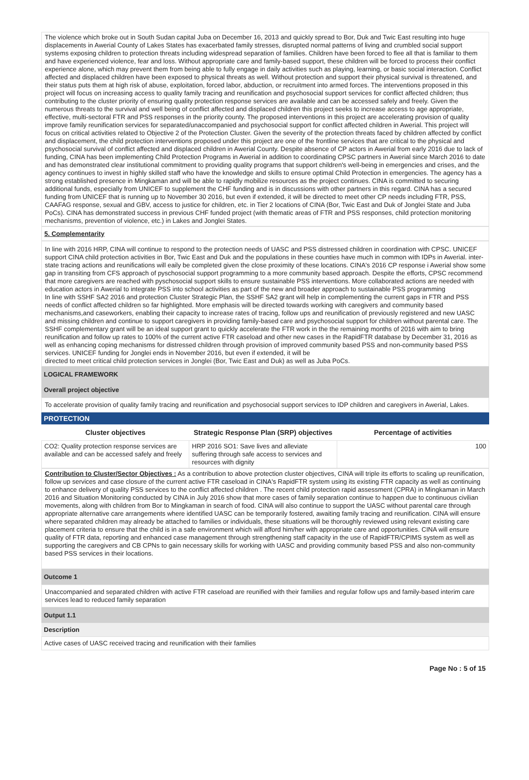The violence which broke out in South Sudan capital Juba on December 16, 2013 and quickly spread to Bor, Duk and Twic East resulting into huge displacements in Awerial County of Lakes States has exacerbated family stresses, disrupted normal patterns of living and crumbled social support systems exposing children to protection threats including widespread separation of families. Children have been forced to flee all that is familiar to them and have experienced violence, fear and loss. Without appropriate care and family-based support, these children will be forced to process their conflict experience alone, which may prevent them from being able to fully engage in daily activities such as playing, learning, or basic social interaction. Conflict affected and displaced children have been exposed to physical threats as well. Without protection and support their physical survival is threatened, and their status puts them at high risk of abuse, exploitation, forced labor, abduction, or recruitment into armed forces. The interventions proposed in this project will focus on increasing access to quality family tracing and reunification and psychosocial support services for conflict affected children; thus contributing to the cluster priority of ensuring quality protection response services are available and can be accessed safely and freely. Given the numerous threats to the survival and well being of conflict affected and displaced children this project seeks to increase access to age appropriate, effective, multi-sectoral FTR and PSS responses in the priority county. The proposed interventions in this project are accelerating provision of quality improve family reunification services for separated/unaccompanied and psychosocial support for conflict affected children in Awerial. This project will focus on critical activities related to Objective 2 of the Protection Cluster. Given the severity of the protection threats faced by children affected by conflict and displacement, the child protection interventions proposed under this project are one of the frontline services that are critical to the physical and psychosocial survival of conflict affected and displaced children in Awerial County. Despite absence of CP actors in Awerial from early 2016 due to lack of funding, CINA has been implementing Child Protection Programs in Awerial in addition to coordinating CPSC partners in Awerial since March 2016 to date and has demonstrated clear institutional commitment to providing quality programs that support children's well-being in emergencies and crises, and the agency continues to invest in highly skilled staff who have the knowledge and skills to ensure optimal Child Protection in emergencies. The agency has a strong established presence in Mingkaman and will be able to rapidly mobilize resources as the project continues. CINA is committed to securing additional funds, especially from UNICEF to supplement the CHF funding and is in discussions with other partners in this regard. CINA has a secured funding from UNICEF that is running up to November 30 2016, but even if extended, it will be directed to meet other CP needs including FTR, PSS, CAAFAG response, sexual and GBV, access to justice for children, etc. in Tier 2 locations of CINA (Bor, Twic East and Duk of Jonglei State and Juba PoCs). CINA has demonstrated success in previous CHF funded project (with thematic areas of FTR and PSS responses, child protection monitoring mechanisms, prevention of violence, etc.) in Lakes and Jonglei States.
5. Complementarity
In line with 2016 HRP, CINA will continue to respond to the protection needs of UASC and PSS distressed children in coordination with CPSC. UNICEF support CINA child protection activities in Bor, Twic East and Duk and the populations in these counties have much in common with IDPs in Awerial. inter-state tracing actions and reunifications will eaily be completed given the close proximity of these locations. CINA's 2016 CP response i Awerial show some gap in transiting from CFS approach of pyschosocial support programming to a more community based approach. Despite the efforts, CPSC recommend that more caregivers are reached with pyschosocial support skills to ensure sustainable PSS interventions. More collaborated actions are needed with education actors in Awerial to integrate PSS into school activities as part of the new and broader approach to sustainable PSS programming
In line with SSHF SA2 2016 and protection Cluster Strategic Plan, the SSHF SA2 grant will help in complementing the current gaps in FTR and PSS needs of conflict affected children so far highlighted. More emphasis will be directed towards working with caregivers and community based mechanisms,and caseworkers, enabling their capacity to increase rates of tracing, follow ups and reunification of previously registered and new UASC and missing children and continue to support caregivers in providing family-based care and psychosocial support for children without parental care. The SSHF complementary grant will be an ideal support grant to quickly accelerate the FTR work in the the remaining months of 2016 with aim to bring reunification and follow up rates to 100% of the current active FTR caseload and other new cases in the RapidFTR database by December 31, 2016 as well as enhancing coping mechanisms for distressed children through provision of improved community based PSS and non-community based PSS services. UNICEF funding for Jonglei ends in November 2016, but even if extended, it will be
directed to meet critical child protection services in Jonglei (Bor, Twic East and Duk) as well as Juba PoCs.
LOGICAL FRAMEWORK
Overall project objective
To accelerate provision of quality family tracing and reunification and psychosocial support services to IDP children and caregivers in Awerial, Lakes.
PROTECTION
| Cluster objectives | Strategic Response Plan (SRP) objectives | Percentage of activities |
| --- | --- | --- |
| CO2: Quality protection response services are available and can be accessed safely and freely | HRP 2016 SO1: Save lives and alleviate suffering through safe access to services and resources with dignity | 100 |
Contribution to Cluster/Sector Objectives : As a contribution to above protection cluster objectives, CINA will triple its efforts to scaling up reunification, follow up services and case closure of the current active FTR caseload in CINA's RapidFTR system using its existing FTR capacity as well as continuing to enhance delivery of quality PSS services to the conflict affected children . The recent child protection rapid assessment (CPRA) in Mingkaman in March 2016 and Situation Monitoring conducted by CINA in July 2016 show that more cases of family separation continue to happen due to continuous civilian movements, along with children from Bor to Mingkaman in search of food. CINA will also continue to support the UASC without parental care through appropriate alternative care arrangements where identified UASC can be temporarily fostered, awaiting family tracing and reunification. CINA will ensure where separated children may already be attached to families or individuals, these situations will be thoroughly reviewed using relevant existing care placement criteria to ensure that the child is in a safe environment which will afford him/her with appropriate care and opportunities. CINA will ensure quality of FTR data, reporting and enhanced case management through strengthening staff capacity in the use of RapidFTR/CPIMS system as well as supporting the caregivers and CB CPNs to gain necessary skills for working with UASC and providing community based PSS and also non-community based PSS services in their locations.
Outcome 1
Unaccompanied and separated children with active FTR caseload are reunified with their families and regular follow ups and family-based interim care services lead to reduced family separation
Output 1.1
Description
Active cases of UASC received tracing and reunification with their families
Page No : 5 of 15